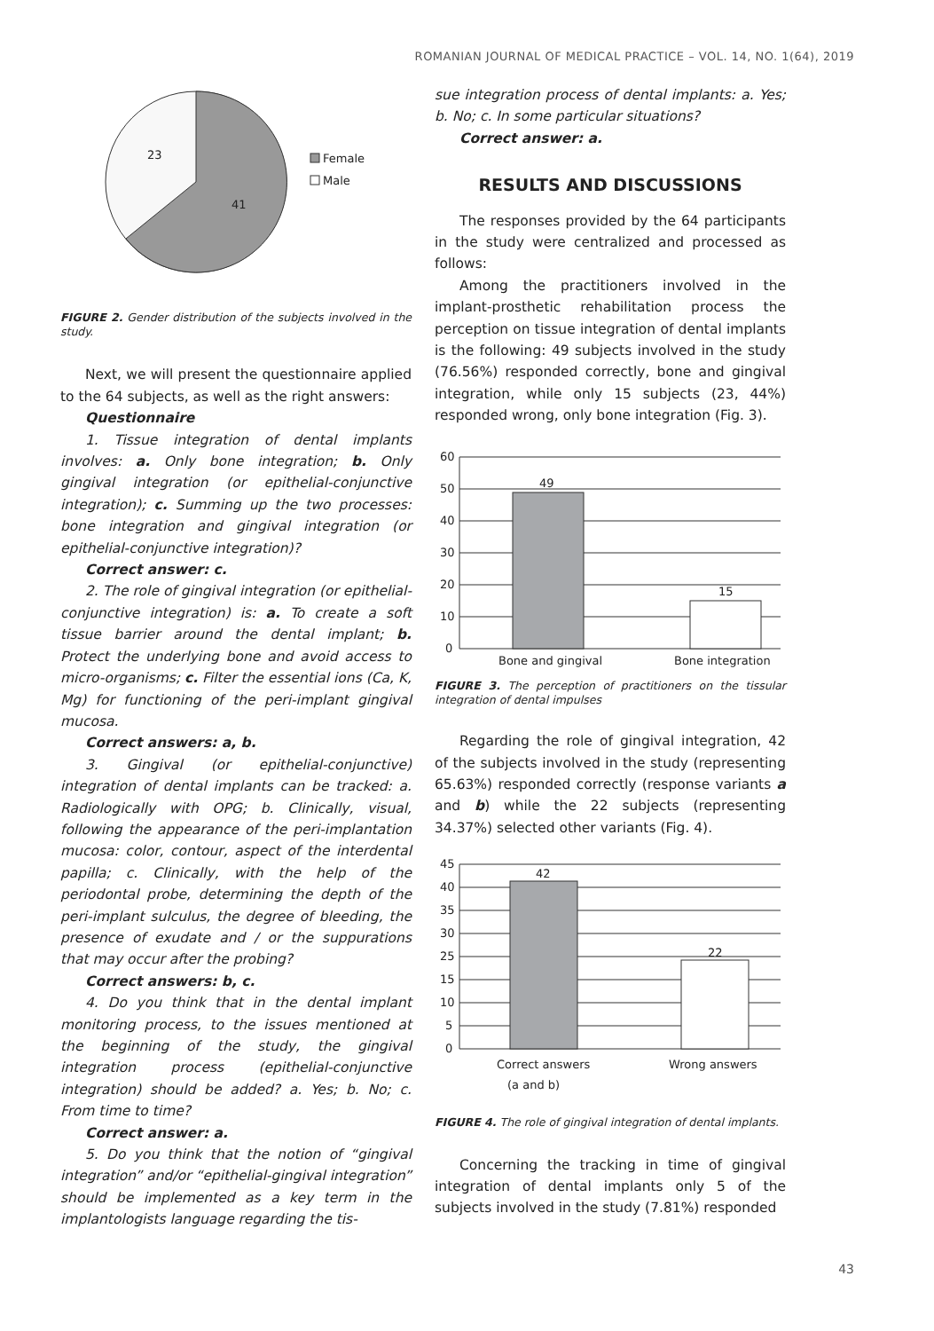ROMANIAN JOURNAL OF MEDICAL PRACTICE – VOL. 14, NO. 1(64), 2019
23
41
Female
Male
FIGURE 2. Gender distribution of the subjects involved in the study.
Next, we will present the questionnaire applied to the 64 subjects, as well as the right answers:
Questionnaire
1. Tissue integration of dental implants involves: a. Only bone integration; b. Only gingival integration (or epithelial-conjunctive integration); c. Summing up the two processes: bone integration and gingival integration (or epithelial-conjunctive integration)?
Correct answer: c.
2. The role of gingival integration (or epithelial-conjunctive integration) is: a. To create a soft tissue barrier around the dental implant; b. Protect the underlying bone and avoid access to micro-organisms; c. Filter the essential ions (Ca, K, Mg) for functioning of the peri-implant gingival mucosa.
Correct answers: a, b.
3. Gingival (or epithelial-conjunctive) integration of dental implants can be tracked: a. Radiologically with OPG; b. Clinically, visual, following the appearance of the peri-implantation mucosa: color, contour, aspect of the interdental papilla; c. Clinically, with the help of the periodontal probe, determining the depth of the peri-implant sulculus, the degree of bleeding, the presence of exudate and / or the suppurations that may occur after the probing?
Correct answers: b, c.
4. Do you think that in the dental implant monitoring process, to the issues mentioned at the beginning of the study, the gingival integration process (epithelial-conjunctive integration) should be added? a. Yes; b. No; c. From time to time?
Correct answer: a.
5. Do you think that the notion of “gingival integration” and/or “epithelial-gingival integration” should be implemented as a key term in the implantologists language regarding the tis-
sue integration process of dental implants: a. Yes; b. No; c. In some particular situations?
Correct answer: a.
RESULTS AND DISCUSSIONS
The responses provided by the 64 participants in the study were centralized and processed as follows:
Among the practitioners involved in the implant-prosthetic rehabilitation process the perception on tissue integration of dental implants is the following: 49 subjects involved in the study (76.56%) responded correctly, bone and gingival integration, while only 15 subjects (23, 44%) responded wrong, only bone integration (Fig. 3).
60
50
40
30
20
10
0
49
15
Bone and gingival
Bone integration
FIGURE 3. The perception of practitioners on the tissular integration of dental impulses
Regarding the role of gingival integration, 42 of the subjects involved in the study (representing 65.63%) responded correctly (response variants a and b) while the 22 subjects (representing 34.37%) selected other variants (Fig. 4).
45
40
35
30
25
15
10
5
0
42
22
Correct answers
Wrong answers
(a and b)
FIGURE 4. The role of gingival integration of dental implants.
Concerning the tracking in time of gingival integration of dental implants only 5 of the subjects involved in the study (7.81%) responded
43